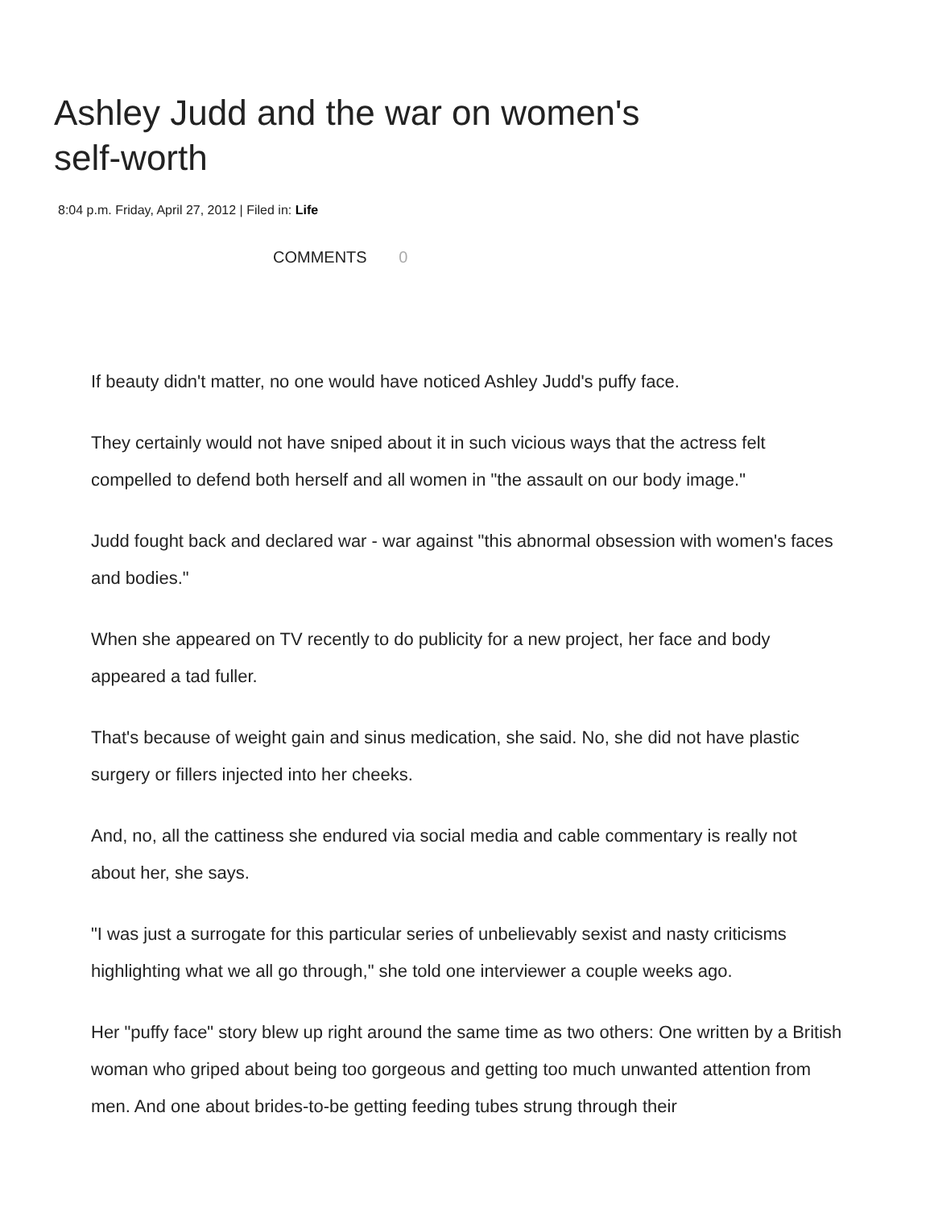Ashley Judd and the war on women's self-worth
8:04 p.m. Friday, April 27, 2012 | Filed in: Life
COMMENTS 0
If beauty didn't matter, no one would have noticed Ashley Judd's puffy face.
They certainly would not have sniped about it in such vicious ways that the actress felt compelled to defend both herself and all women in "the assault on our body image."
Judd fought back and declared war - war against "this abnormal obsession with women's faces and bodies."
When she appeared on TV recently to do publicity for a new project, her face and body appeared a tad fuller.
That's because of weight gain and sinus medication, she said. No, she did not have plastic surgery or fillers injected into her cheeks.
And, no, all the cattiness she endured via social media and cable commentary is really not about her, she says.
"I was just a surrogate for this particular series of unbelievably sexist and nasty criticisms highlighting what we all go through," she told one interviewer a couple weeks ago.
Her "puffy face" story blew up right around the same time as two others: One written by a British woman who griped about being too gorgeous and getting too much unwanted attention from men. And one about brides-to-be getting feeding tubes strung through their